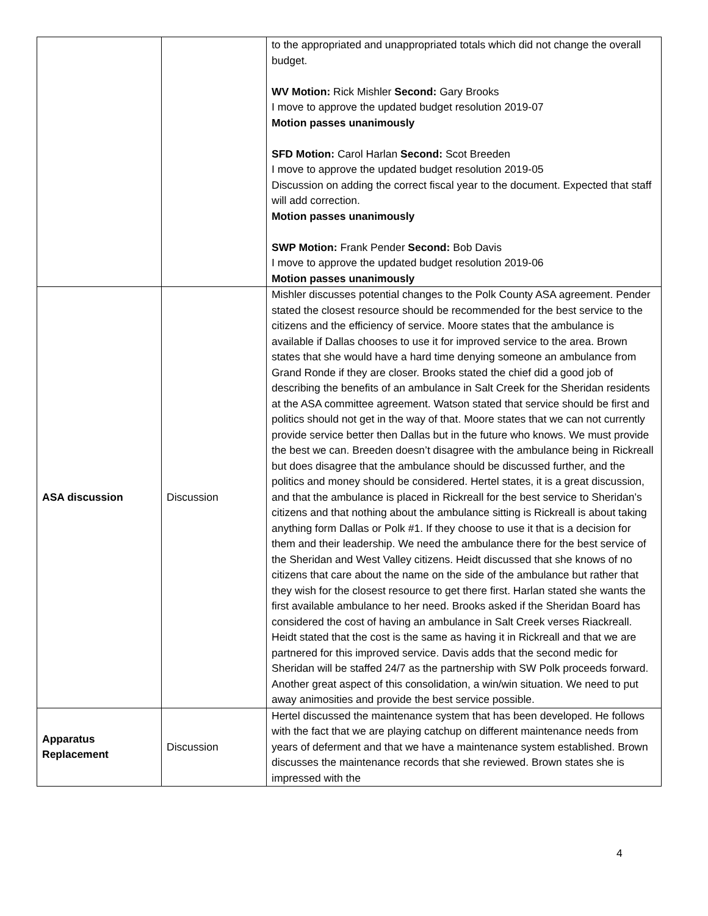| | | to the appropriated and unappropriated totals which did not change the overall budget. WV Motion: Rick Mishler Second: Gary Brooks I move to approve the updated budget resolution 2019-07 Motion passes unanimously SFD Motion: Carol Harlan Second: Scot Breeden I move to approve the updated budget resolution 2019-05 Discussion on adding the correct fiscal year to the document. Expected that staff will add correction. Motion passes unanimously SWP Motion: Frank Pender Second: Bob Davis I move to approve the updated budget resolution 2019-06 Motion passes unanimously |
| ASA discussion | Discussion | Mishler discusses potential changes to the Polk County ASA agreement. Pender stated the closest resource should be recommended for the best service to the citizens and the efficiency of service. Moore states that the ambulance is available if Dallas chooses to use it for improved service to the area. Brown states that she would have a hard time denying someone an ambulance from Grand Ronde if they are closer. Brooks stated the chief did a good job of describing the benefits of an ambulance in Salt Creek for the Sheridan residents at the ASA committee agreement. Watson stated that service should be first and politics should not get in the way of that. Moore states that we can not currently provide service better then Dallas but in the future who knows. We must provide the best we can. Breeden doesn’t disagree with the ambulance being in Rickreall but does disagree that the ambulance should be discussed further, and the politics and money should be considered. Hertel states, it is a great discussion, and that the ambulance is placed in Rickreall for the best service to Sheridan’s citizens and that nothing about the ambulance sitting is Rickreall is about taking anything form Dallas or Polk #1. If they choose to use it that is a decision for them and their leadership. We need the ambulance there for the best service of the Sheridan and West Valley citizens. Heidt discussed that she knows of no citizens that care about the name on the side of the ambulance but rather that they wish for the closest resource to get there first. Harlan stated she wants the first available ambulance to her need. Brooks asked if the Sheridan Board has considered the cost of having an ambulance in Salt Creek verses Riackreall. Heidt stated that the cost is the same as having it in Rickreall and that we are partnered for this improved service. Davis adds that the second medic for Sheridan will be staffed 24/7 as the partnership with SW Polk proceeds forward. Another great aspect of this consolidation, a win/win situation. We need to put away animosities and provide the best service possible. |
| Apparatus Replacement | Discussion | Hertel discussed the maintenance system that has been developed. He follows with the fact that we are playing catchup on different maintenance needs from years of deferment and that we have a maintenance system established. Brown discusses the maintenance records that she reviewed. Brown states she is impressed with the |
4